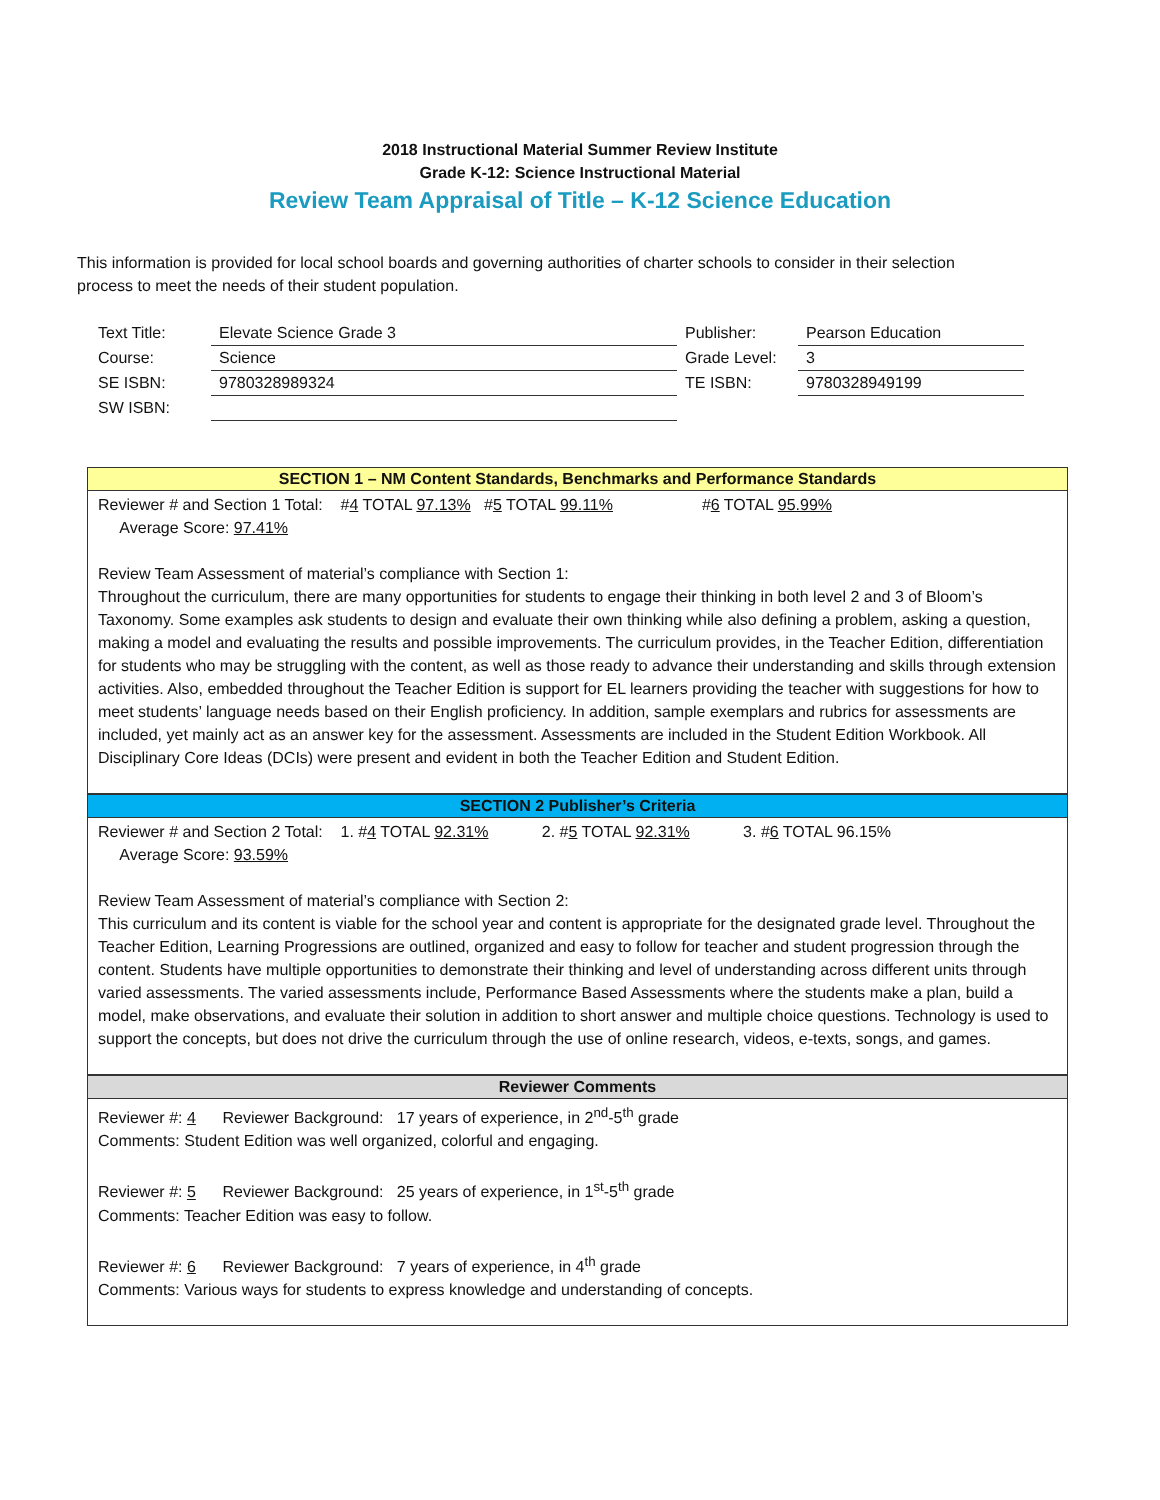2018 Instructional Material Summer Review Institute
Grade K-12: Science Instructional Material
Review Team Appraisal of Title – K-12 Science Education
This information is provided for local school boards and governing authorities of charter schools to consider in their selection process to meet the needs of their student population.
| Text Title: | Elevate Science Grade 3 | Publisher: | Pearson Education |
| Course: | Science | Grade Level: | 3 |
| SE ISBN: | 9780328989324 | TE ISBN: | 9780328949199 |
| SW ISBN: | | | |
SECTION 1 – NM Content Standards, Benchmarks and Performance Standards
Reviewer # and Section 1 Total: #4 TOTAL 97.13% #5 TOTAL 99.11% #6 TOTAL 95.99%
Average Score: 97.41%
Review Team Assessment of material’s compliance with Section 1:
Throughout the curriculum, there are many opportunities for students to engage their thinking in both level 2 and 3 of Bloom’s Taxonomy. Some examples ask students to design and evaluate their own thinking while also defining a problem, asking a question, making a model and evaluating the results and possible improvements. The curriculum provides, in the Teacher Edition, differentiation for students who may be struggling with the content, as well as those ready to advance their understanding and skills through extension activities. Also, embedded throughout the Teacher Edition is support for EL learners providing the teacher with suggestions for how to meet students’ language needs based on their English proficiency. In addition, sample exemplars and rubrics for assessments are included, yet mainly act as an answer key for the assessment. Assessments are included in the Student Edition Workbook. All Disciplinary Core Ideas (DCIs) were present and evident in both the Teacher Edition and Student Edition.
SECTION 2 Publisher’s Criteria
Reviewer # and Section 2 Total: 1. #4 TOTAL 92.31% 2. #5 TOTAL 92.31% 3. #6 TOTAL 96.15%
Average Score: 93.59%
Review Team Assessment of material’s compliance with Section 2:
This curriculum and its content is viable for the school year and content is appropriate for the designated grade level. Throughout the Teacher Edition, Learning Progressions are outlined, organized and easy to follow for teacher and student progression through the content. Students have multiple opportunities to demonstrate their thinking and level of understanding across different units through varied assessments. The varied assessments include, Performance Based Assessments where the students make a plan, build a model, make observations, and evaluate their solution in addition to short answer and multiple choice questions. Technology is used to support the concepts, but does not drive the curriculum through the use of online research, videos, e-texts, songs, and games.
Reviewer Comments
Reviewer #: 4 Reviewer Background: 17 years of experience, in 2<sup>nd</sup>-5<sup>th</sup> grade
Comments: Student Edition was well organized, colorful and engaging.
Reviewer #: 5 Reviewer Background: 25 years of experience, in 1<sup>st</sup>-5<sup>th</sup> grade
Comments: Teacher Edition was easy to follow.
Reviewer #: 6 Reviewer Background: 7 years of experience, in 4<sup>th</sup> grade
Comments: Various ways for students to express knowledge and understanding of concepts.